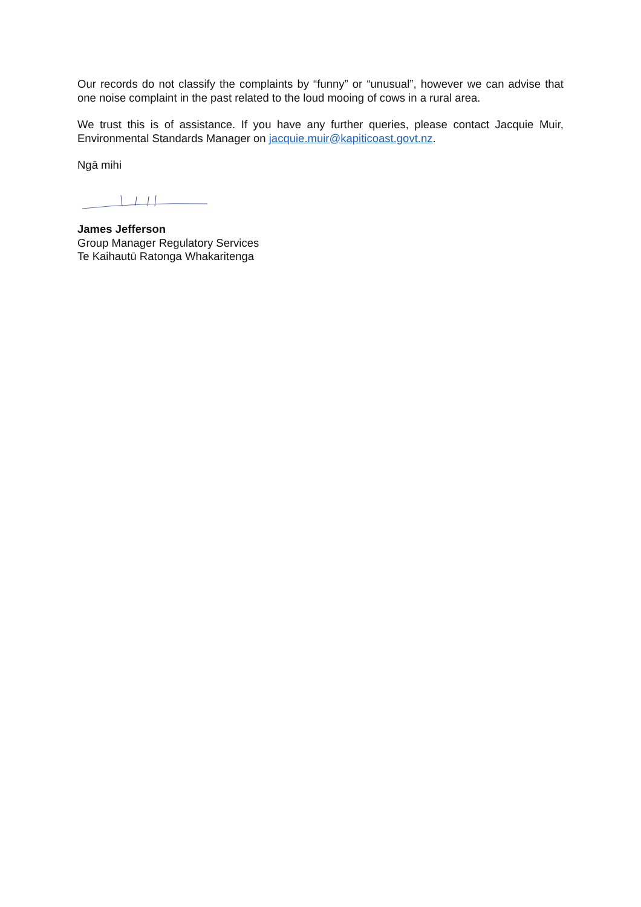Our records do not classify the complaints by “funny” or “unusual”, however we can advise that one noise complaint in the past related to the loud mooing of cows in a rural area.
We trust this is of assistance. If you have any further queries, please contact Jacquie Muir, Environmental Standards Manager on jacquie.muir@kapiticoast.govt.nz.
Ngā mihi
James Jefferson
Group Manager Regulatory Services
Te Kaihautū Ratonga Whakaritenga